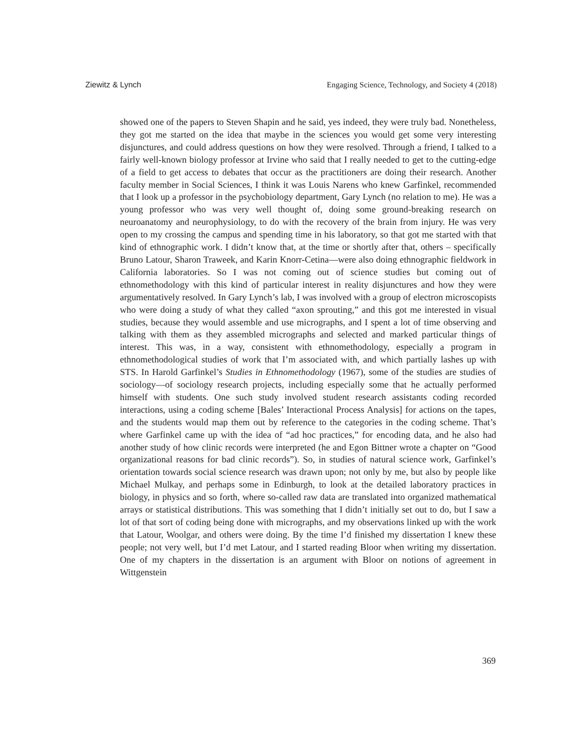Ziewitz & Lynch Engaging Science, Technology, and Society 4 (2018)
showed one of the papers to Steven Shapin and he said, yes indeed, they were truly bad. Nonetheless, they got me started on the idea that maybe in the sciences you would get some very interesting disjunctures, and could address questions on how they were resolved. Through a friend, I talked to a fairly well-known biology professor at Irvine who said that I really needed to get to the cutting-edge of a field to get access to debates that occur as the practitioners are doing their research. Another faculty member in Social Sciences, I think it was Louis Narens who knew Garfinkel, recommended that I look up a professor in the psychobiology department, Gary Lynch (no relation to me). He was a young professor who was very well thought of, doing some ground-breaking research on neuroanatomy and neurophysiology, to do with the recovery of the brain from injury. He was very open to my crossing the campus and spending time in his laboratory, so that got me started with that kind of ethnographic work. I didn’t know that, at the time or shortly after that, others – specifically Bruno Latour, Sharon Traweek, and Karin Knorr-Cetina—were also doing ethnographic fieldwork in California laboratories. So I was not coming out of science studies but coming out of ethnomethodology with this kind of particular interest in reality disjunctures and how they were argumentatively resolved. In Gary Lynch’s lab, I was involved with a group of electron microscopists who were doing a study of what they called “axon sprouting,” and this got me interested in visual studies, because they would assemble and use micrographs, and I spent a lot of time observing and talking with them as they assembled micrographs and selected and marked particular things of interest. This was, in a way, consistent with ethnomethodology, especially a program in ethnomethodological studies of work that I’m associated with, and which partially lashes up with STS. In Harold Garfinkel’s Studies in Ethnomethodology (1967), some of the studies are studies of sociology—of sociology research projects, including especially some that he actually performed himself with students. One such study involved student research assistants coding recorded interactions, using a coding scheme [Bales’ Interactional Process Analysis] for actions on the tapes, and the students would map them out by reference to the categories in the coding scheme. That’s where Garfinkel came up with the idea of “ad hoc practices,” for encoding data, and he also had another study of how clinic records were interpreted (he and Egon Bittner wrote a chapter on “Good organizational reasons for bad clinic records”). So, in studies of natural science work, Garfinkel’s orientation towards social science research was drawn upon; not only by me, but also by people like Michael Mulkay, and perhaps some in Edinburgh, to look at the detailed laboratory practices in biology, in physics and so forth, where so-called raw data are translated into organized mathematical arrays or statistical distributions. This was something that I didn’t initially set out to do, but I saw a lot of that sort of coding being done with micrographs, and my observations linked up with the work that Latour, Woolgar, and others were doing. By the time I’d finished my dissertation I knew these people; not very well, but I’d met Latour, and I started reading Bloor when writing my dissertation. One of my chapters in the dissertation is an argument with Bloor on notions of agreement in Wittgenstein
369